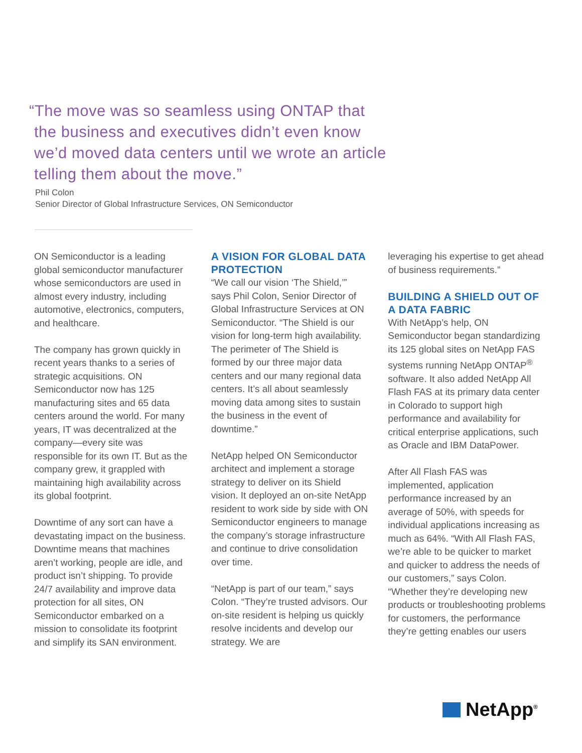“The move was so seamless using ONTAP that the business and executives didn’t even know we’d moved data centers until we wrote an article telling them about the move.”
Phil Colon
Senior Director of Global Infrastructure Services, ON Semiconductor
ON Semiconductor is a leading global semiconductor manufacturer whose semiconductors are used in almost every industry, including automotive, electronics, computers, and healthcare.
The company has grown quickly in recent years thanks to a series of strategic acquisitions. ON Semiconductor now has 125 manufacturing sites and 65 data centers around the world. For many years, IT was decentralized at the company—every site was responsible for its own IT. But as the company grew, it grappled with maintaining high availability across its global footprint.
Downtime of any sort can have a devastating impact on the business. Downtime means that machines aren’t working, people are idle, and product isn’t shipping. To provide 24/7 availability and improve data protection for all sites, ON Semiconductor embarked on a mission to consolidate its footprint and simplify its SAN environment.
A VISION FOR GLOBAL DATA PROTECTION
“We call our vision ‘The Shield,’” says Phil Colon, Senior Director of Global Infrastructure Services at ON Semiconductor. “The Shield is our vision for long-term high availability. The perimeter of The Shield is formed by our three major data centers and our many regional data centers. It’s all about seamlessly moving data among sites to sustain the business in the event of downtime.”
NetApp helped ON Semiconductor architect and implement a storage strategy to deliver on its Shield vision. It deployed an on-site NetApp resident to work side by side with ON Semiconductor engineers to manage the company’s storage infrastructure and continue to drive consolidation over time.
“NetApp is part of our team,” says Colon. “They’re trusted advisors. Our on-site resident is helping us quickly resolve incidents and develop our strategy. We are
leveraging his expertise to get ahead of business requirements.”
BUILDING A SHIELD OUT OF A DATA FABRIC
With NetApp’s help, ON Semiconductor began standardizing its 125 global sites on NetApp FAS systems running NetApp ONTAP<sup>®</sup> software. It also added NetApp All Flash FAS at its primary data center in Colorado to support high performance and availability for critical enterprise applications, such as Oracle and IBM DataPower.
After All Flash FAS was implemented, application performance increased by an average of 50%, with speeds for individual applications increasing as much as 64%. “With All Flash FAS, we’re able to be quicker to market and quicker to address the needs of our customers,” says Colon. “Whether they’re developing new products or troubleshooting problems for customers, the performance they’re getting enables our users
NetApp<sup>®</sup>